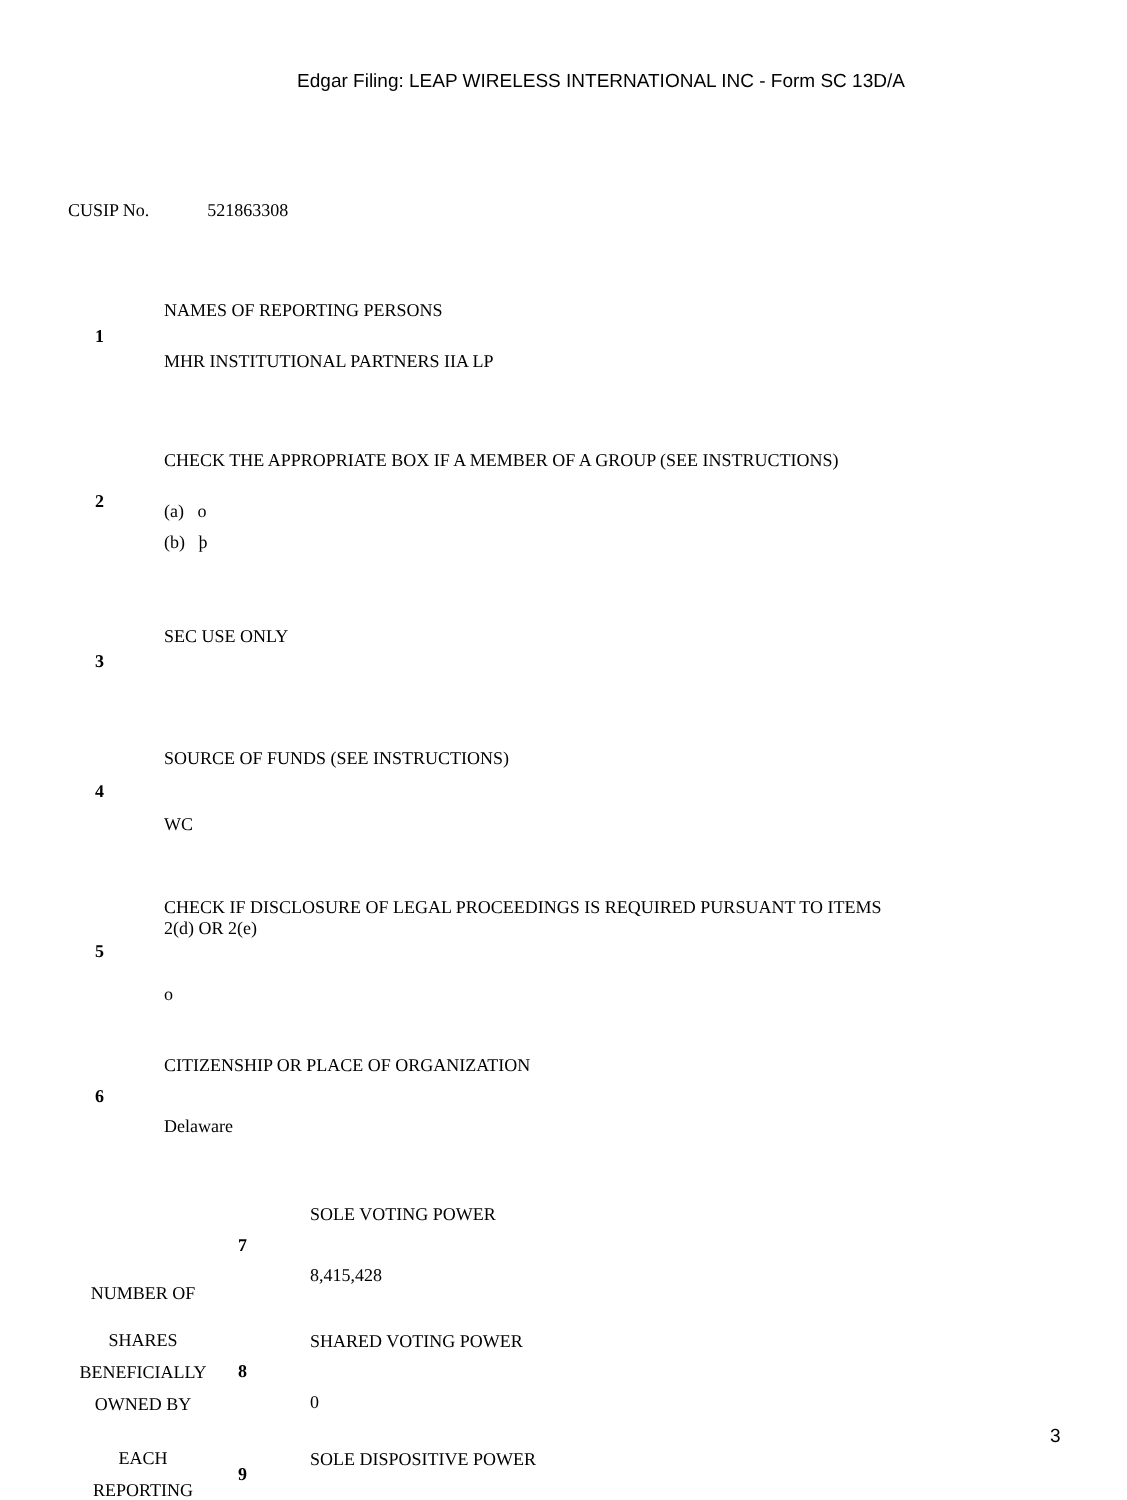Edgar Filing: LEAP WIRELESS INTERNATIONAL INC - Form SC 13D/A
CUSIP No. 521863308
| 1 | NAMES OF REPORTING PERSONS MHR INSTITUTIONAL PARTNERS IIA LP |
| 2 | CHECK THE APPROPRIATE BOX IF A MEMBER OF A GROUP (SEE INSTRUCTIONS) (a) o (b) þ |
| 3 | SEC USE ONLY |
| 4 | SOURCE OF FUNDS (SEE INSTRUCTIONS) WC |
| 5 | CHECK IF DISCLOSURE OF LEGAL PROCEEDINGS IS REQUIRED PURSUANT TO ITEMS 2(d) OR 2(e) o |
| 6 | CITIZENSHIP OR PLACE OF ORGANIZATION Delaware |
| NUMBER OF | 7 | SOLE VOTING POWER 8,415,428 |
| SHARES BENEFICIALLY OWNED BY | 8 | SHARED VOTING POWER 0 |
| EACH REPORTING | 9 | SOLE DISPOSITIVE POWER |
3